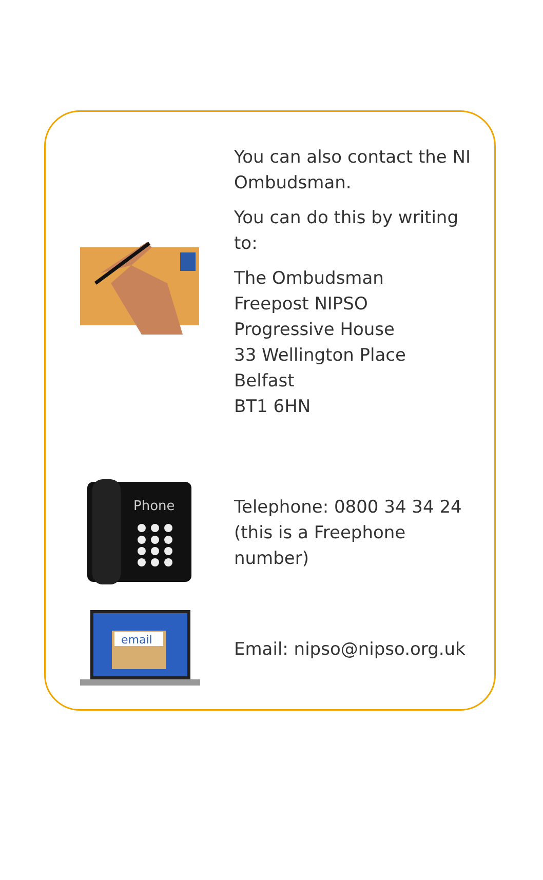You can also contact the NI Ombudsman.
You can do this by writing to:
The Ombudsman
Freepost NIPSO
Progressive House
33 Wellington Place
Belfast
BT1 6HN
Phone
Telephone: 0800 34 34 24
(this is a Freephone number)
email
Email: nipso@nipso.org.uk